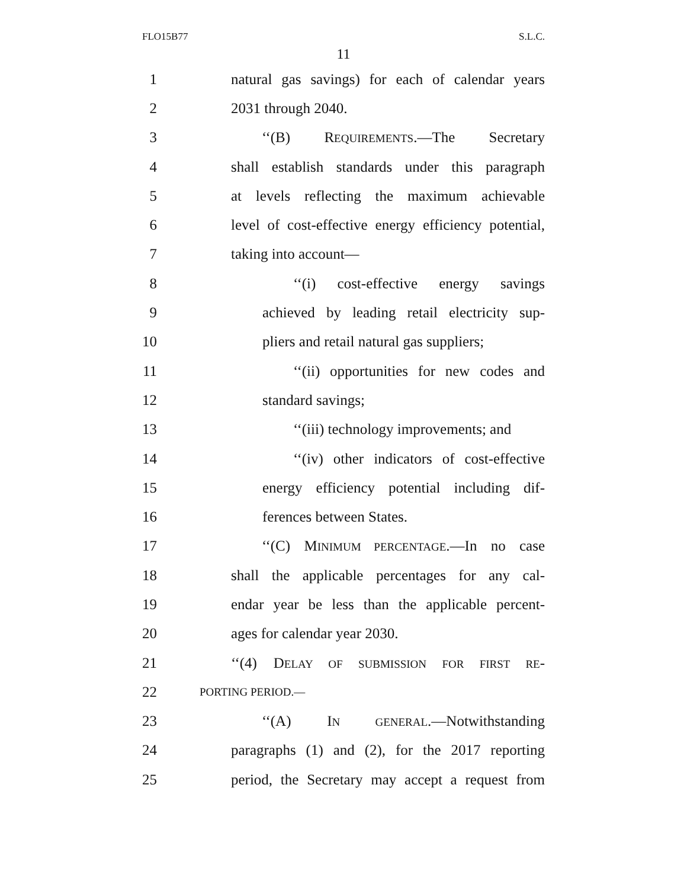FLO15B77 S.L.C.
11
1 natural gas savings) for each of calendar years
2 2031 through 2040.
3 ‘‘(B) REQUIREMENTS.—The Secretary
4 shall establish standards under this paragraph
5 at levels reflecting the maximum achievable
6 level of cost-effective energy efficiency potential,
7 taking into account—
8 ‘‘(i) cost-effective energy savings
9 achieved by leading retail electricity sup-
10 pliers and retail natural gas suppliers;
11 ‘‘(ii) opportunities for new codes and
12 standard savings;
13 ‘‘(iii) technology improvements; and
14 ‘‘(iv) other indicators of cost-effective
15 energy efficiency potential including dif-
16 ferences between States.
17 ‘‘(C) MINIMUM PERCENTAGE.—In no case
18 shall the applicable percentages for any cal-
19 endar year be less than the applicable percent-
20 ages for calendar year 2030.
21 ‘‘(4) DELAY OF SUBMISSION FOR FIRST RE-
22 PORTING PERIOD.—
23 ‘‘(A) IN GENERAL.—Notwithstanding
24 paragraphs (1) and (2), for the 2017 reporting
25 period, the Secretary may accept a request from